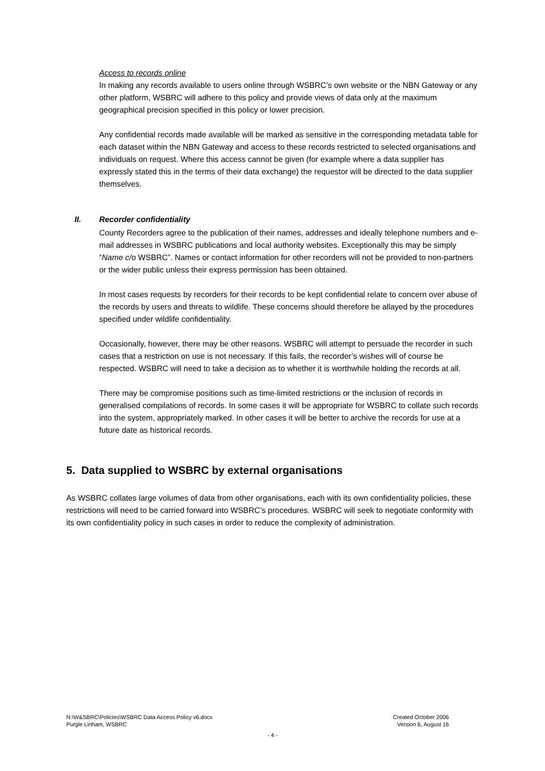Access to records online
In making any records available to users online through WSBRC’s own website or the NBN Gateway or any other platform, WSBRC will adhere to this policy and provide views of data only at the maximum geographical precision specified in this policy or lower precision.
Any confidential records made available will be marked as sensitive in the corresponding metadata table for each dataset within the NBN Gateway and access to these records restricted to selected organisations and individuals on request. Where this access cannot be given (for example where a data supplier has expressly stated this in the terms of their data exchange) the requestor will be directed to the data supplier themselves.
II. Recorder confidentiality
County Recorders agree to the publication of their names, addresses and ideally telephone numbers and e-mail addresses in WSBRC publications and local authority websites. Exceptionally this may be simply “Name c/o WSBRC”. Names or contact information for other recorders will not be provided to non-partners or the wider public unless their express permission has been obtained.
In most cases requests by recorders for their records to be kept confidential relate to concern over abuse of the records by users and threats to wildlife. These concerns should therefore be allayed by the procedures specified under wildlife confidentiality.
Occasionally, however, there may be other reasons. WSBRC will attempt to persuade the recorder in such cases that a restriction on use is not necessary. If this fails, the recorder’s wishes will of course be respected. WSBRC will need to take a decision as to whether it is worthwhile holding the records at all.
There may be compromise positions such as time-limited restrictions or the inclusion of records in generalised compilations of records. In some cases it will be appropriate for WSBRC to collate such records into the system, appropriately marked. In other cases it will be better to archive the records for use at a future date as historical records.
5. Data supplied to WSBRC by external organisations
As WSBRC collates large volumes of data from other organisations, each with its own confidentiality policies, these restrictions will need to be carried forward into WSBRC’s procedures. WSBRC will seek to negotiate conformity with its own confidentiality policy in such cases in order to reduce the complexity of administration.
N:\W&SBRC\Policies\WSBRC Data Access Policy v6.docx
Purgle Linham, WSBRC
Created October 2006
Version 6, August 16
- 4 -